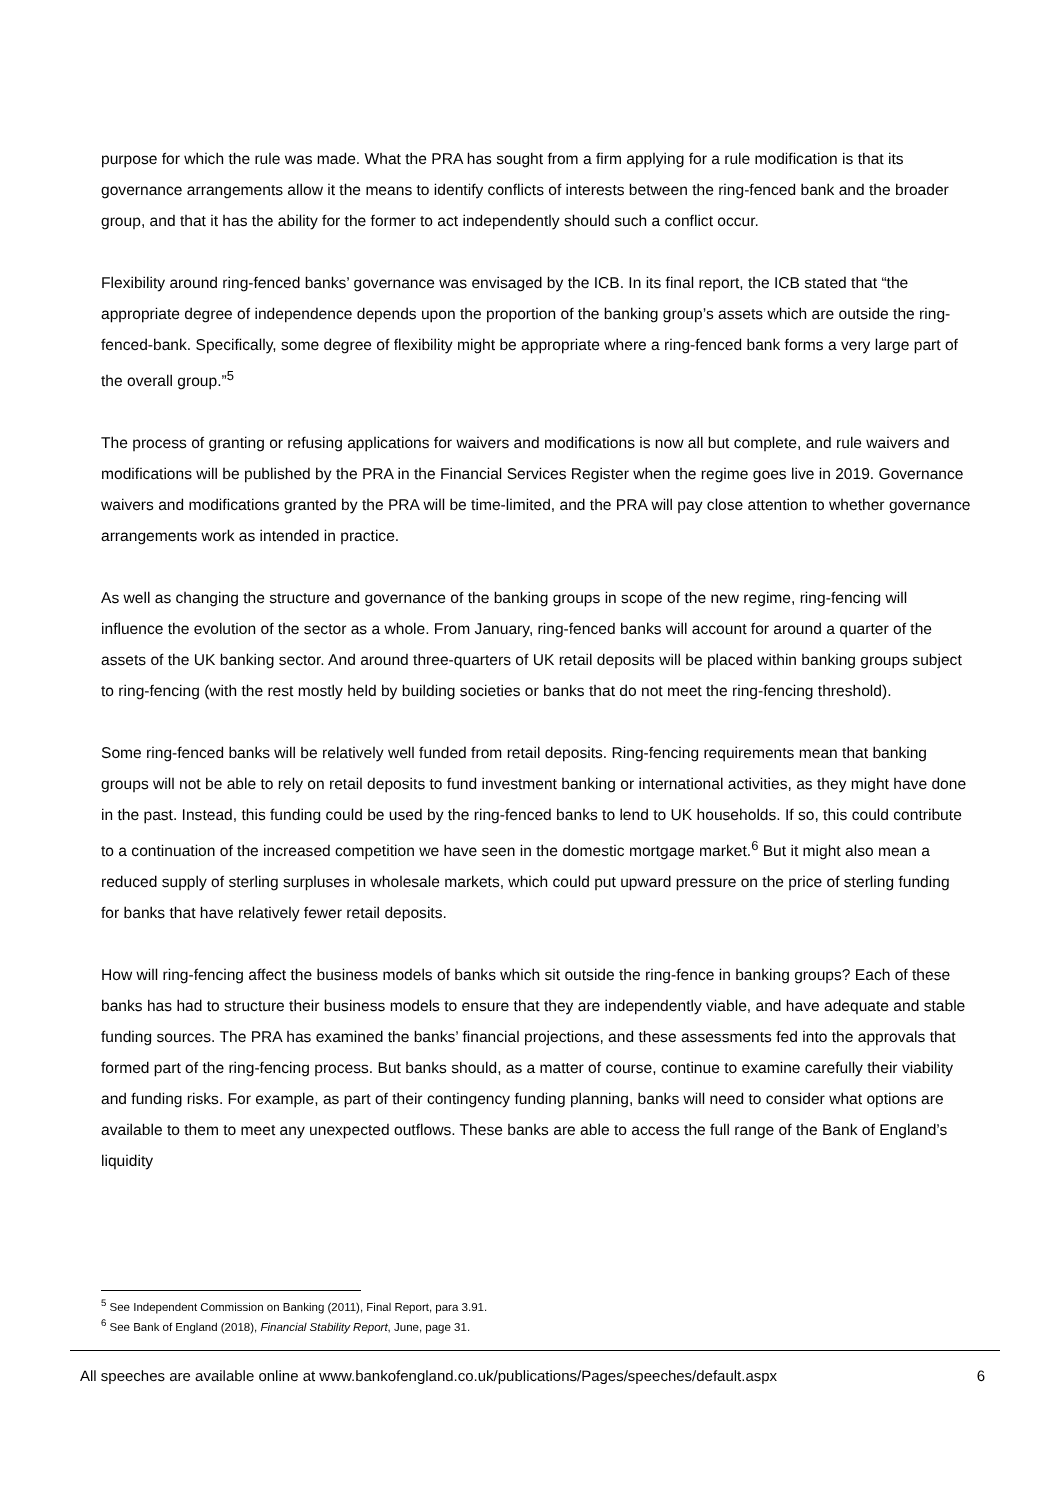purpose for which the rule was made. What the PRA has sought from a firm applying for a rule modification is that its governance arrangements allow it the means to identify conflicts of interests between the ring-fenced bank and the broader group, and that it has the ability for the former to act independently should such a conflict occur.
Flexibility around ring-fenced banks’ governance was envisaged by the ICB. In its final report, the ICB stated that “the appropriate degree of independence depends upon the proportion of the banking group’s assets which are outside the ring-fenced-bank. Specifically, some degree of flexibility might be appropriate where a ring-fenced bank forms a very large part of the overall group.”<sup>5</sup>
The process of granting or refusing applications for waivers and modifications is now all but complete, and rule waivers and modifications will be published by the PRA in the Financial Services Register when the regime goes live in 2019. Governance waivers and modifications granted by the PRA will be time-limited, and the PRA will pay close attention to whether governance arrangements work as intended in practice.
As well as changing the structure and governance of the banking groups in scope of the new regime, ring-fencing will influence the evolution of the sector as a whole. From January, ring-fenced banks will account for around a quarter of the assets of the UK banking sector. And around three-quarters of UK retail deposits will be placed within banking groups subject to ring-fencing (with the rest mostly held by building societies or banks that do not meet the ring-fencing threshold).
Some ring-fenced banks will be relatively well funded from retail deposits. Ring-fencing requirements mean that banking groups will not be able to rely on retail deposits to fund investment banking or international activities, as they might have done in the past. Instead, this funding could be used by the ring-fenced banks to lend to UK households. If so, this could contribute to a continuation of the increased competition we have seen in the domestic mortgage market.<sup>6</sup> But it might also mean a reduced supply of sterling surpluses in wholesale markets, which could put upward pressure on the price of sterling funding for banks that have relatively fewer retail deposits.
How will ring-fencing affect the business models of banks which sit outside the ring-fence in banking groups? Each of these banks has had to structure their business models to ensure that they are independently viable, and have adequate and stable funding sources. The PRA has examined the banks’ financial projections, and these assessments fed into the approvals that formed part of the ring-fencing process. But banks should, as a matter of course, continue to examine carefully their viability and funding risks. For example, as part of their contingency funding planning, banks will need to consider what options are available to them to meet any unexpected outflows. These banks are able to access the full range of the Bank of England’s liquidity
<sup>5</sup> See Independent Commission on Banking (2011), Final Report, para 3.91.
<sup>6</sup> See Bank of England (2018), Financial Stability Report, June, page 31.
All speeches are available online at www.bankofengland.co.uk/publications/Pages/speeches/default.aspx 6